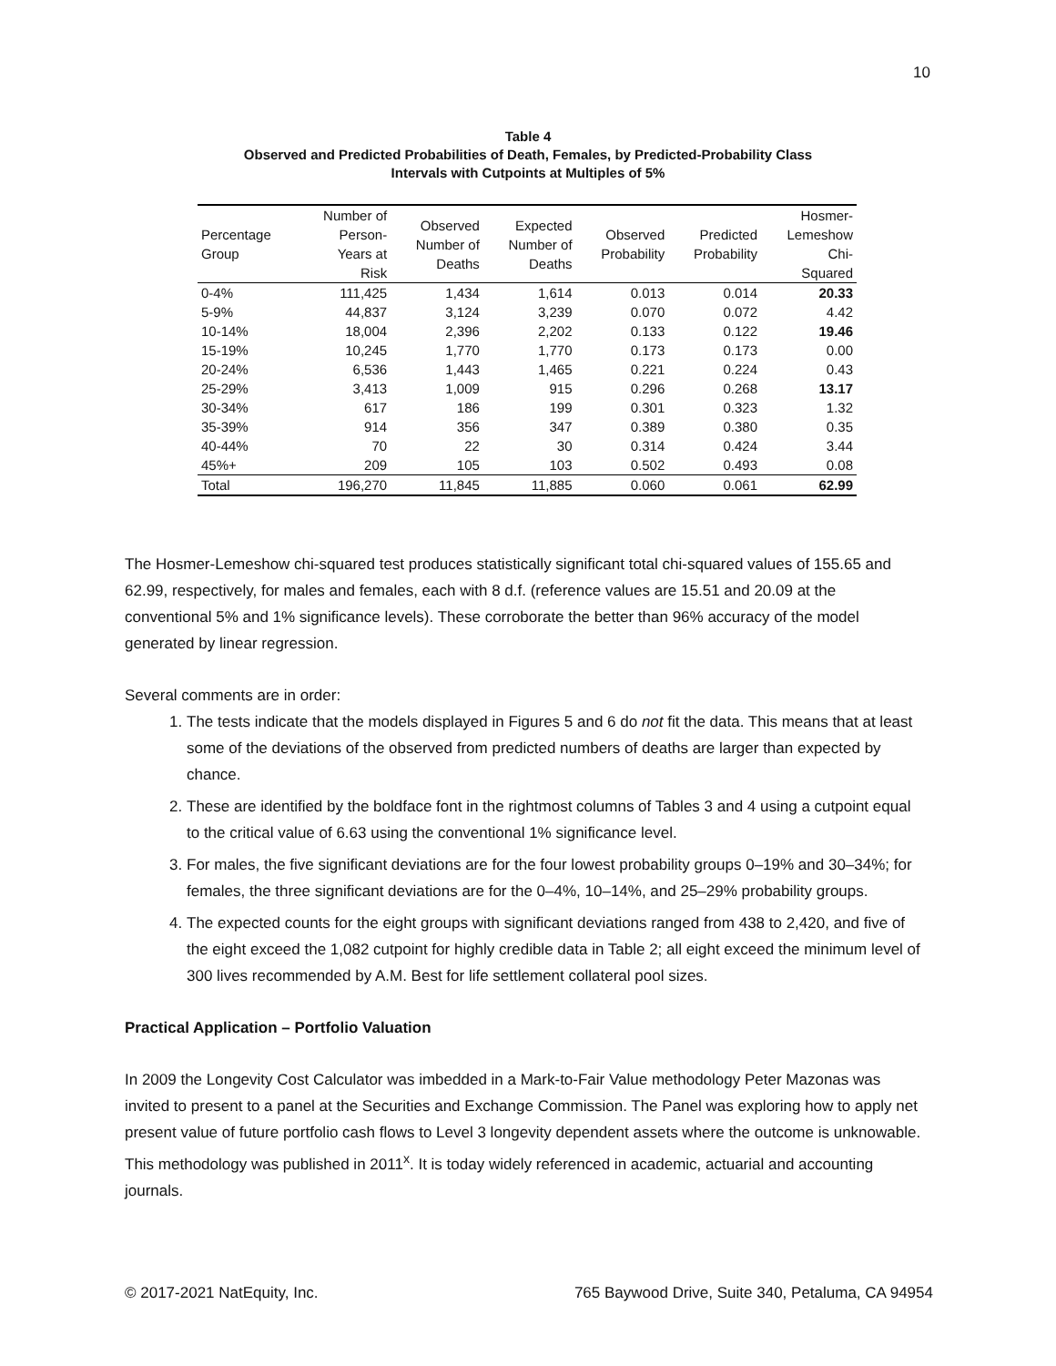10
Table 4
Observed and Predicted Probabilities of Death, Females, by Predicted-Probability Class
Intervals with Cutpoints at Multiples of 5%
| Percentage Group | Number of Person- Years at Risk | Observed Number of Deaths | Expected Number of Deaths | Observed Probability | Predicted Probability | Hosmer- Lemeshow Chi- Squared |
| --- | --- | --- | --- | --- | --- | --- |
| 0-4% | 111,425 | 1,434 | 1,614 | 0.013 | 0.014 | 20.33 |
| 5-9% | 44,837 | 3,124 | 3,239 | 0.070 | 0.072 | 4.42 |
| 10-14% | 18,004 | 2,396 | 2,202 | 0.133 | 0.122 | 19.46 |
| 15-19% | 10,245 | 1,770 | 1,770 | 0.173 | 0.173 | 0.00 |
| 20-24% | 6,536 | 1,443 | 1,465 | 0.221 | 0.224 | 0.43 |
| 25-29% | 3,413 | 1,009 | 915 | 0.296 | 0.268 | 13.17 |
| 30-34% | 617 | 186 | 199 | 0.301 | 0.323 | 1.32 |
| 35-39% | 914 | 356 | 347 | 0.389 | 0.380 | 0.35 |
| 40-44% | 70 | 22 | 30 | 0.314 | 0.424 | 3.44 |
| 45%+ | 209 | 105 | 103 | 0.502 | 0.493 | 0.08 |
| Total | 196,270 | 11,845 | 11,885 | 0.060 | 0.061 | 62.99 |
The Hosmer-Lemeshow chi-squared test produces statistically significant total chi-squared values of 155.65 and 62.99, respectively, for males and females, each with 8 d.f. (reference values are 15.51 and 20.09 at the conventional 5% and 1% significance levels). These corroborate the better than 96% accuracy of the model generated by linear regression.
Several comments are in order:
1. The tests indicate that the models displayed in Figures 5 and 6 do not fit the data. This means that at least some of the deviations of the observed from predicted numbers of deaths are larger than expected by chance.
2. These are identified by the boldface font in the rightmost columns of Tables 3 and 4 using a cutpoint equal to the critical value of 6.63 using the conventional 1% significance level.
3. For males, the five significant deviations are for the four lowest probability groups 0–19% and 30–34%; for females, the three significant deviations are for the 0–4%, 10–14%, and 25–29% probability groups.
4. The expected counts for the eight groups with significant deviations ranged from 438 to 2,420, and five of the eight exceed the 1,082 cutpoint for highly credible data in Table 2; all eight exceed the minimum level of 300 lives recommended by A.M. Best for life settlement collateral pool sizes.
Practical Application – Portfolio Valuation
In 2009 the Longevity Cost Calculator was imbedded in a Mark-to-Fair Value methodology Peter Mazonas was invited to present to a panel at the Securities and Exchange Commission. The Panel was exploring how to apply net present value of future portfolio cash flows to Level 3 longevity dependent assets where the outcome is unknowable. This methodology was published in 2011<sup>x</sup>. It is today widely referenced in academic, actuarial and accounting journals.
© 2017-2021 NatEquity, Inc. 765 Baywood Drive, Suite 340, Petaluma, CA 94954